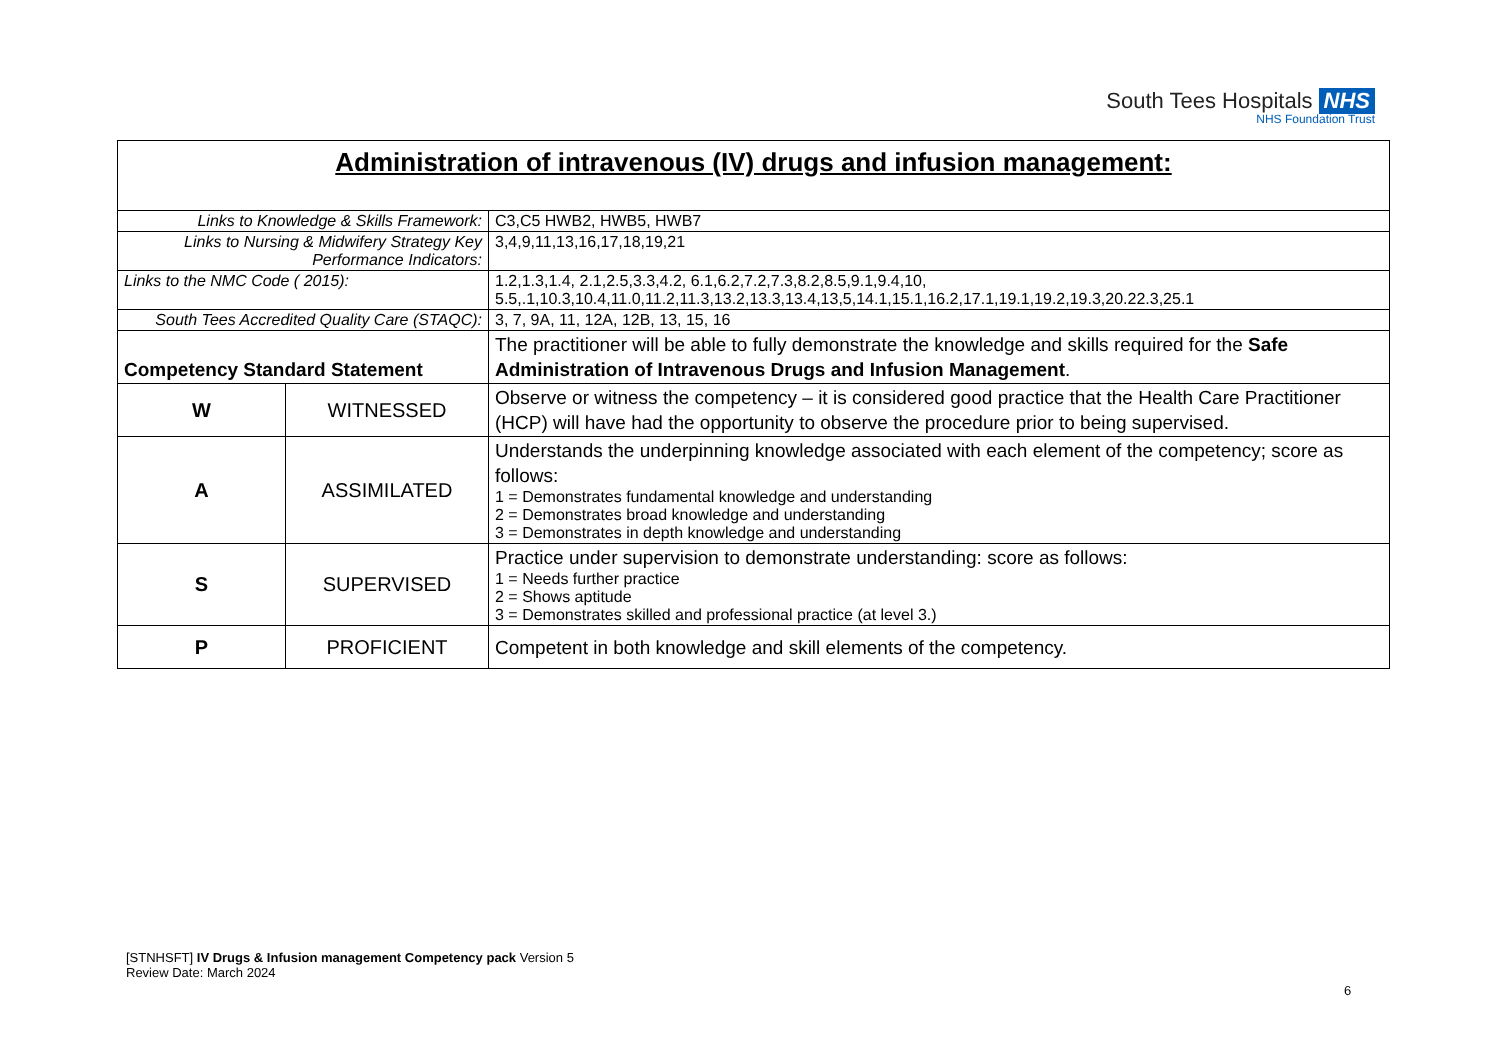South Tees Hospitals NHS
NHS Foundation Trust
| Administration of intravenous (IV) drugs and infusion management: | | |
| Links to Knowledge & Skills Framework: | | C3,C5 HWB2, HWB5, HWB7 |
| Links to Nursing & Midwifery Strategy Key Performance Indicators: | | 3,4,9,11,13,16,17,18,19,21 |
| Links to the NMC Code ( 2015): | | 1.2,1.3,1.4, 2.1,2.5,3.3,4.2, 6.1,6.2,7.2,7.3,8.2,8.5,9.1,9.4,10, 5.5,.1,10.3,10.4,11.0,11.2,11.3,13.2,13.3,13.4,13,5,14.1,15.1,16.2,17.1,19.1,19.2,19.3,20.22.3,25.1 |
| South Tees Accredited Quality Care (STAQC): | | 3, 7, 9A, 11, 12A, 12B, 13, 15, 16 |
| Competency Standard Statement | | The practitioner will be able to fully demonstrate the knowledge and skills required for the Safe Administration of Intravenous Drugs and Infusion Management . |
| W | WITNESSED | Observe or witness the competency – it is considered good practice that the Health Care Practitioner (HCP) will have had the opportunity to observe the procedure prior to being supervised. |
| A | ASSIMILATED | Understands the underpinning knowledge associated with each element of the competency; score as follows: 1 = Demonstrates fundamental knowledge and understanding 2 = Demonstrates broad knowledge and understanding 3 = Demonstrates in depth knowledge and understanding |
| S | SUPERVISED | Practice under supervision to demonstrate understanding: score as follows: 1 = Needs further practice 2 = Shows aptitude 3 = Demonstrates skilled and professional practice (at level 3.) |
| P | PROFICIENT | Competent in both knowledge and skill elements of the competency. |
[STNHSFT] IV Drugs & Infusion management Competency pack Version 5
Review Date: March 2024
6